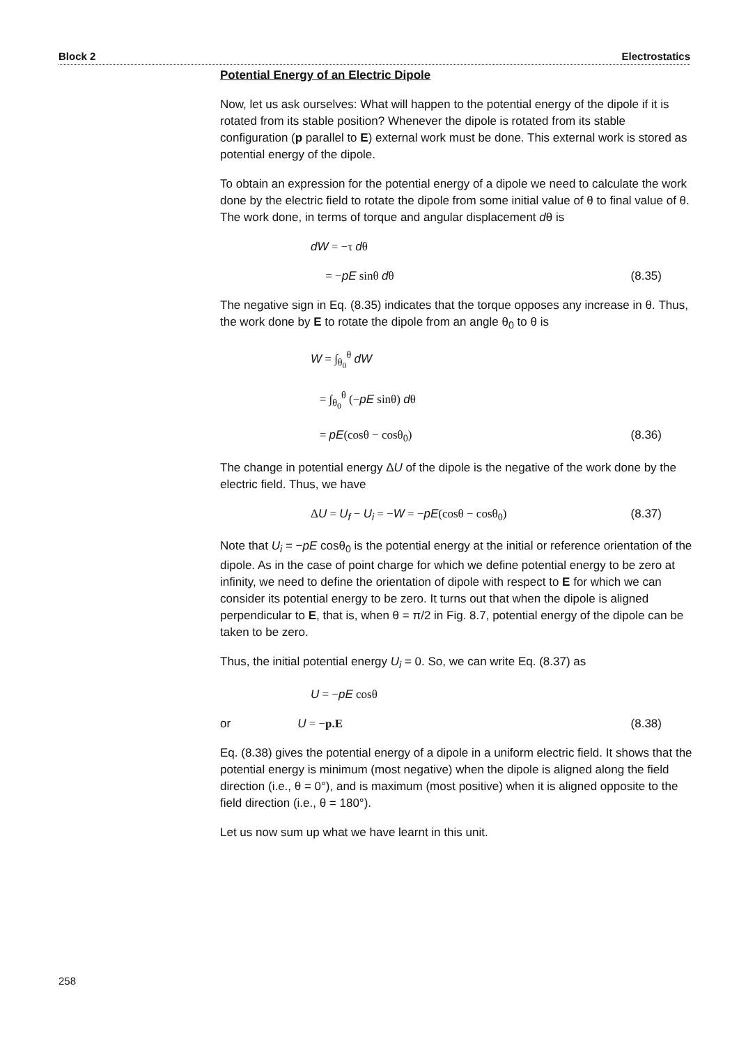Block 2 Electrostatics
Potential Energy of an Electric Dipole
Now, let us ask ourselves: What will happen to the potential energy of the dipole if it is rotated from its stable position? Whenever the dipole is rotated from its stable configuration (p parallel to E) external work must be done. This external work is stored as potential energy of the dipole.
To obtain an expression for the potential energy of a dipole we need to calculate the work done by the electric field to rotate the dipole from some initial value of θ to final value of θ. The work done, in terms of torque and angular displacement dθ is
dW = −τ dθ
= −pE sinθ dθ (8.35)
The negative sign in Eq. (8.35) indicates that the torque opposes any increase in θ. Thus, the work done by E to rotate the dipole from an angle θ<sub>0</sub> to θ is
W = ∫<sub>θ<sub>0</sub></sub><sup>θ</sup> dW
= ∫<sub>θ<sub>0</sub></sub><sup>θ</sup> (−pE sinθ) dθ
= pE(cosθ − cosθ<sub>0</sub>) (8.36)
The change in potential energy ΔU of the dipole is the negative of the work done by the electric field. Thus, we have
ΔU = U<sub>f</sub> − U<sub>i</sub> = −W = −pE(cosθ − cosθ<sub>0</sub>) (8.37)
Note that U<sub>i</sub> = −pE cosθ<sub>0</sub> is the potential energy at the initial or reference orientation of the dipole. As in the case of point charge for which we define potential energy to be zero at infinity, we need to define the orientation of dipole with respect to E for which we can consider its potential energy to be zero. It turns out that when the dipole is aligned perpendicular to E, that is, when θ = π/2 in Fig. 8.7, potential energy of the dipole can be taken to be zero.
Thus, the initial potential energy U<sub>i</sub> = 0. So, we can write Eq. (8.37) as
U = −pE cosθ
or U = −p.E (8.38)
Eq. (8.38) gives the potential energy of a dipole in a uniform electric field. It shows that the potential energy is minimum (most negative) when the dipole is aligned along the field direction (i.e., θ = 0°), and is maximum (most positive) when it is aligned opposite to the field direction (i.e., θ = 180°).
Let us now sum up what we have learnt in this unit.
258